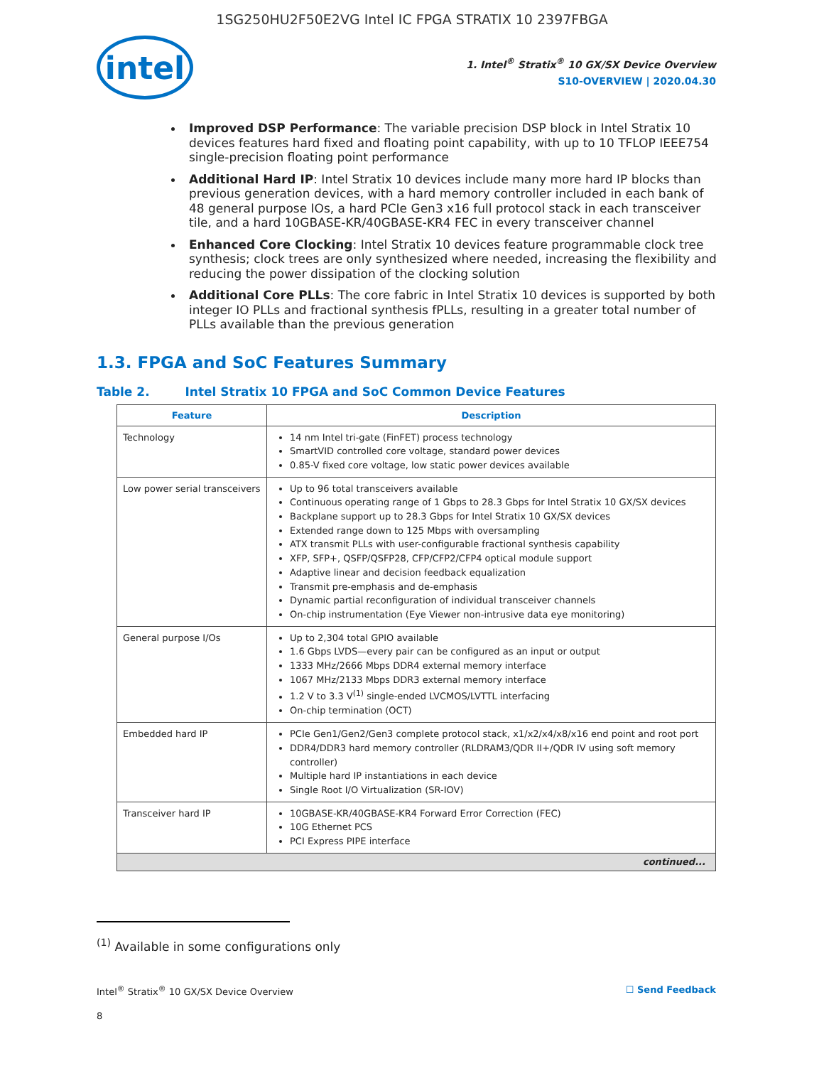1SG250HU2F50E2VG Intel IC FPGA STRATIX 10 2397FBGA
intel
1. Intel<sup>®</sup> Stratix<sup>®</sup> 10 GX/SX Device Overview
S10-OVERVIEW | 2020.04.30
Improved DSP Performance: The variable precision DSP block in Intel Stratix 10 devices features hard fixed and floating point capability, with up to 10 TFLOP IEEE754 single-precision floating point performance
Additional Hard IP: Intel Stratix 10 devices include many more hard IP blocks than previous generation devices, with a hard memory controller included in each bank of 48 general purpose IOs, a hard PCIe Gen3 x16 full protocol stack in each transceiver tile, and a hard 10GBASE-KR/40GBASE-KR4 FEC in every transceiver channel
Enhanced Core Clocking: Intel Stratix 10 devices feature programmable clock tree synthesis; clock trees are only synthesized where needed, increasing the flexibility and reducing the power dissipation of the clocking solution
Additional Core PLLs: The core fabric in Intel Stratix 10 devices is supported by both integer IO PLLs and fractional synthesis fPLLs, resulting in a greater total number of PLLs available than the previous generation
1.3. FPGA and SoC Features Summary
Table 2. Intel Stratix 10 FPGA and SoC Common Device Features
| Feature | Description |
| --- | --- |
| Technology | 14 nm Intel tri-gate (FinFET) process technology SmartVID controlled core voltage, standard power devices 0.85-V fixed core voltage, low static power devices available |
| Low power serial transceivers | Up to 96 total transceivers available Continuous operating range of 1 Gbps to 28.3 Gbps for Intel Stratix 10 GX/SX devices Backplane support up to 28.3 Gbps for Intel Stratix 10 GX/SX devices Extended range down to 125 Mbps with oversampling ATX transmit PLLs with user-configurable fractional synthesis capability XFP, SFP+, QSFP/QSFP28, CFP/CFP2/CFP4 optical module support Adaptive linear and decision feedback equalization Transmit pre-emphasis and de-emphasis Dynamic partial reconfiguration of individual transceiver channels On-chip instrumentation (Eye Viewer non-intrusive data eye monitoring) |
| General purpose I/Os | Up to 2,304 total GPIO available 1.6 Gbps LVDS—every pair can be configured as an input or output 1333 MHz/2666 Mbps DDR4 external memory interface 1067 MHz/2133 Mbps DDR3 external memory interface 1.2 V to 3.3 V<sup>(1)</sup> single-ended LVCMOS/LVTTL interfacing On-chip termination (OCT) |
| Embedded hard IP | PCIe Gen1/Gen2/Gen3 complete protocol stack, x1/x2/x4/x8/x16 end point and root port DDR4/DDR3 hard memory controller (RLDRAM3/QDR II+/QDR IV using soft memory controller) Multiple hard IP instantiations in each device Single Root I/O Virtualization (SR-IOV) |
| Transceiver hard IP | 10GBASE-KR/40GBASE-KR4 Forward Error Correction (FEC) 10G Ethernet PCS PCI Express PIPE interface |
| continued... | |
<sup>(1)</sup> Available in some configurations only
Intel<sup>®</sup> Stratix<sup>®</sup> 10 GX/SX Device Overview ☐ Send Feedback
8